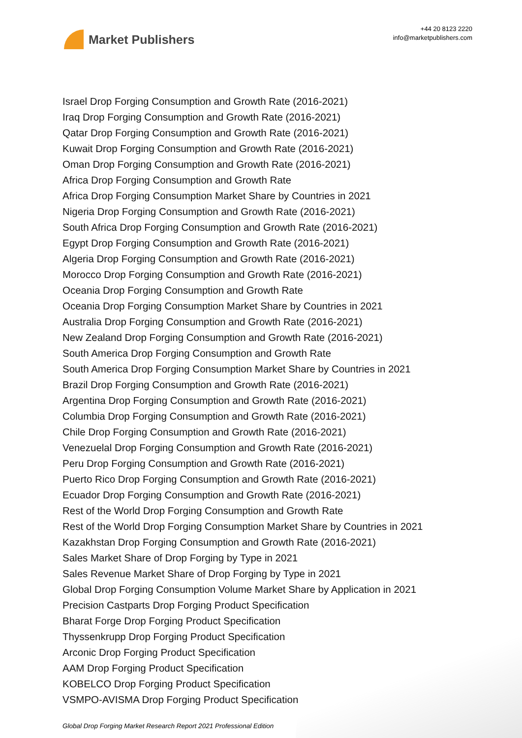Market Publishers
+44 20 8123 2220
info@marketpublishers.com
Israel Drop Forging Consumption and Growth Rate (2016-2021)
Iraq Drop Forging Consumption and Growth Rate (2016-2021)
Qatar Drop Forging Consumption and Growth Rate (2016-2021)
Kuwait Drop Forging Consumption and Growth Rate (2016-2021)
Oman Drop Forging Consumption and Growth Rate (2016-2021)
Africa Drop Forging Consumption and Growth Rate
Africa Drop Forging Consumption Market Share by Countries in 2021
Nigeria Drop Forging Consumption and Growth Rate (2016-2021)
South Africa Drop Forging Consumption and Growth Rate (2016-2021)
Egypt Drop Forging Consumption and Growth Rate (2016-2021)
Algeria Drop Forging Consumption and Growth Rate (2016-2021)
Morocco Drop Forging Consumption and Growth Rate (2016-2021)
Oceania Drop Forging Consumption and Growth Rate
Oceania Drop Forging Consumption Market Share by Countries in 2021
Australia Drop Forging Consumption and Growth Rate (2016-2021)
New Zealand Drop Forging Consumption and Growth Rate (2016-2021)
South America Drop Forging Consumption and Growth Rate
South America Drop Forging Consumption Market Share by Countries in 2021
Brazil Drop Forging Consumption and Growth Rate (2016-2021)
Argentina Drop Forging Consumption and Growth Rate (2016-2021)
Columbia Drop Forging Consumption and Growth Rate (2016-2021)
Chile Drop Forging Consumption and Growth Rate (2016-2021)
Venezuelal Drop Forging Consumption and Growth Rate (2016-2021)
Peru Drop Forging Consumption and Growth Rate (2016-2021)
Puerto Rico Drop Forging Consumption and Growth Rate (2016-2021)
Ecuador Drop Forging Consumption and Growth Rate (2016-2021)
Rest of the World Drop Forging Consumption and Growth Rate
Rest of the World Drop Forging Consumption Market Share by Countries in 2021
Kazakhstan Drop Forging Consumption and Growth Rate (2016-2021)
Sales Market Share of Drop Forging by Type in 2021
Sales Revenue Market Share of Drop Forging by Type in 2021
Global Drop Forging Consumption Volume Market Share by Application in 2021
Precision Castparts Drop Forging Product Specification
Bharat Forge Drop Forging Product Specification
Thyssenkrupp Drop Forging Product Specification
Arconic Drop Forging Product Specification
AAM Drop Forging Product Specification
KOBELCO Drop Forging Product Specification
VSMPO-AVISMA Drop Forging Product Specification
Global Drop Forging Market Research Report 2021 Professional Edition